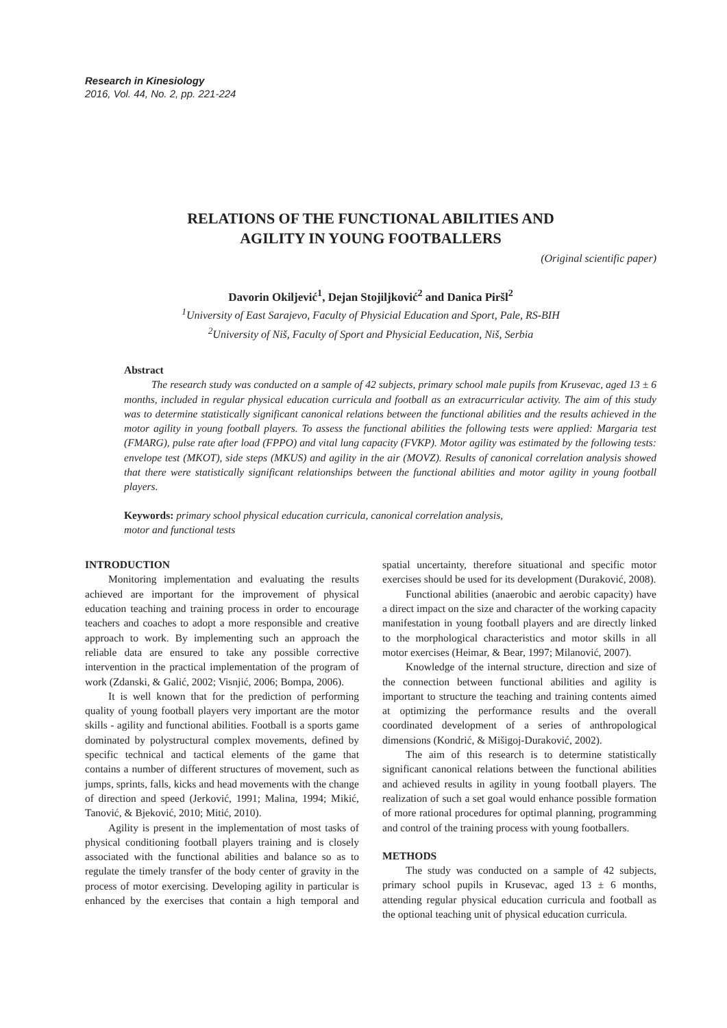Research in Kinesiology
2016, Vol. 44, No. 2, pp. 221-224
RELATIONS OF THE FUNCTIONAL ABILITIES AND
AGILITY IN YOUNG FOOTBALLERS
(Original scientific paper)
Davorin Okiljević<sup>1</sup>, Dejan Stojiljković<sup>2</sup> and Danica Piršl<sup>2</sup>
<sup>1</sup> University of East Sarajevo, Faculty of Physicial Education and Sport, Pale, RS-BIH
<sup>2</sup> University of Niš, Faculty of Sport and Physicial Eeducation, Niš, Serbia
Abstract
The research study was conducted on a sample of 42 subjects, primary school male pupils from Krusevac, aged 13 ± 6 months, included in regular physical education curricula and football as an extracurricular activity. The aim of this study was to determine statistically significant canonical relations between the functional abilities and the results achieved in the motor agility in young football players. To assess the functional abilities the following tests were applied: Margaria test (FMARG), pulse rate after load (FPPO) and vital lung capacity (FVKP). Motor agility was estimated by the following tests: envelope test (MKOT), side steps (MKUS) and agility in the air (MOVZ). Results of canonical correlation analysis showed that there were statistically significant relationships between the functional abilities and motor agility in young football players.
Keywords: primary school physical education curricula, canonical correlation analysis,
motor and functional tests
INTRODUCTION
Monitoring implementation and evaluating the results achieved are important for the improvement of physical education teaching and training process in order to encourage teachers and coaches to adopt a more responsible and creative approach to work. By implementing such an approach the reliable data are ensured to take any possible corrective intervention in the practical implementation of the program of work (Zdanski, & Galić, 2002; Visnjić, 2006; Bompa, 2006).
It is well known that for the prediction of performing quality of young football players very important are the motor skills - agility and functional abilities. Football is a sports game dominated by polystructural complex movements, defined by specific technical and tactical elements of the game that contains a number of different structures of movement, such as jumps, sprints, falls, kicks and head movements with the change of direction and speed (Jerković, 1991; Malina, 1994; Mikić, Tanović, & Bjeković, 2010; Mitić, 2010).
Agility is present in the implementation of most tasks of physical conditioning football players training and is closely associated with the functional abilities and balance so as to regulate the timely transfer of the body center of gravity in the process of motor exercising. Developing agility in particular is enhanced by the exercises that contain a high temporal and spatial uncertainty, therefore situational and specific motor exercises should be used for its development (Duraković, 2008).
Functional abilities (anaerobic and aerobic capacity) have a direct impact on the size and character of the working capacity manifestation in young football players and are directly linked to the morphological characteristics and motor skills in all motor exercises (Heimar, & Bear, 1997; Milanović, 2007).
Knowledge of the internal structure, direction and size of the connection between functional abilities and agility is important to structure the teaching and training contents aimed at optimizing the performance results and the overall coordinated development of a series of anthropological dimensions (Kondrić, & Mišigoj-Duraković, 2002).
The aim of this research is to determine statistically significant canonical relations between the functional abilities and achieved results in agility in young football players. The realization of such a set goal would enhance possible formation of more rational procedures for optimal planning, programming and control of the training process with young footballers.
METHODS
The study was conducted on a sample of 42 subjects, primary school pupils in Krusevac, aged 13 ± 6 months, attending regular physical education curricula and football as the optional teaching unit of physical education curricula.